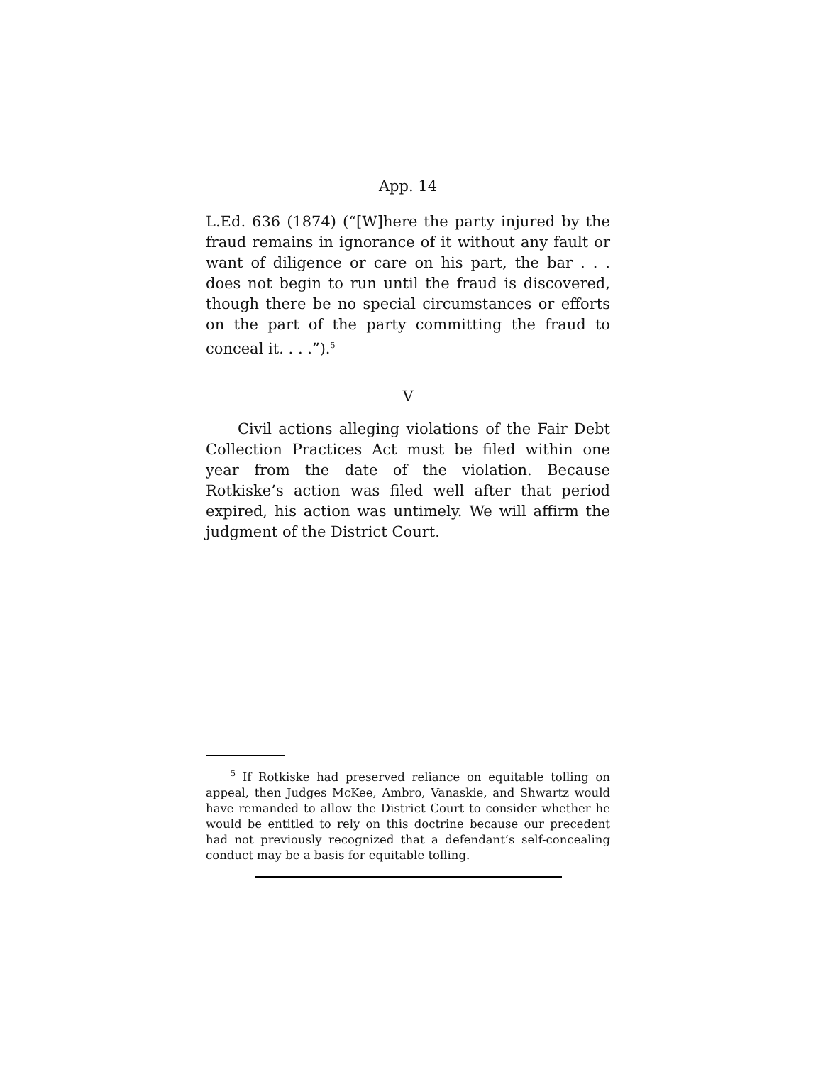App. 14
L.Ed. 636 (1874) (“[W]here the party injured by the fraud remains in ignorance of it without any fault or want of diligence or care on his part, the bar . . . does not begin to run until the fraud is discovered, though there be no special circumstances or efforts on the part of the party committing the fraud to conceal it. . . .”).<sup>5</sup>
V
Civil actions alleging violations of the Fair Debt Collection Practices Act must be filed within one year from the date of the violation. Because Rotkiske’s action was filed well after that period expired, his action was untimely. We will affirm the judgment of the District Court.
<sup>5</sup> If Rotkiske had preserved reliance on equitable tolling on appeal, then Judges McKee, Ambro, Vanaskie, and Shwartz would have remanded to allow the District Court to consider whether he would be entitled to rely on this doctrine because our precedent had not previously recognized that a defendant’s self-concealing conduct may be a basis for equitable tolling.